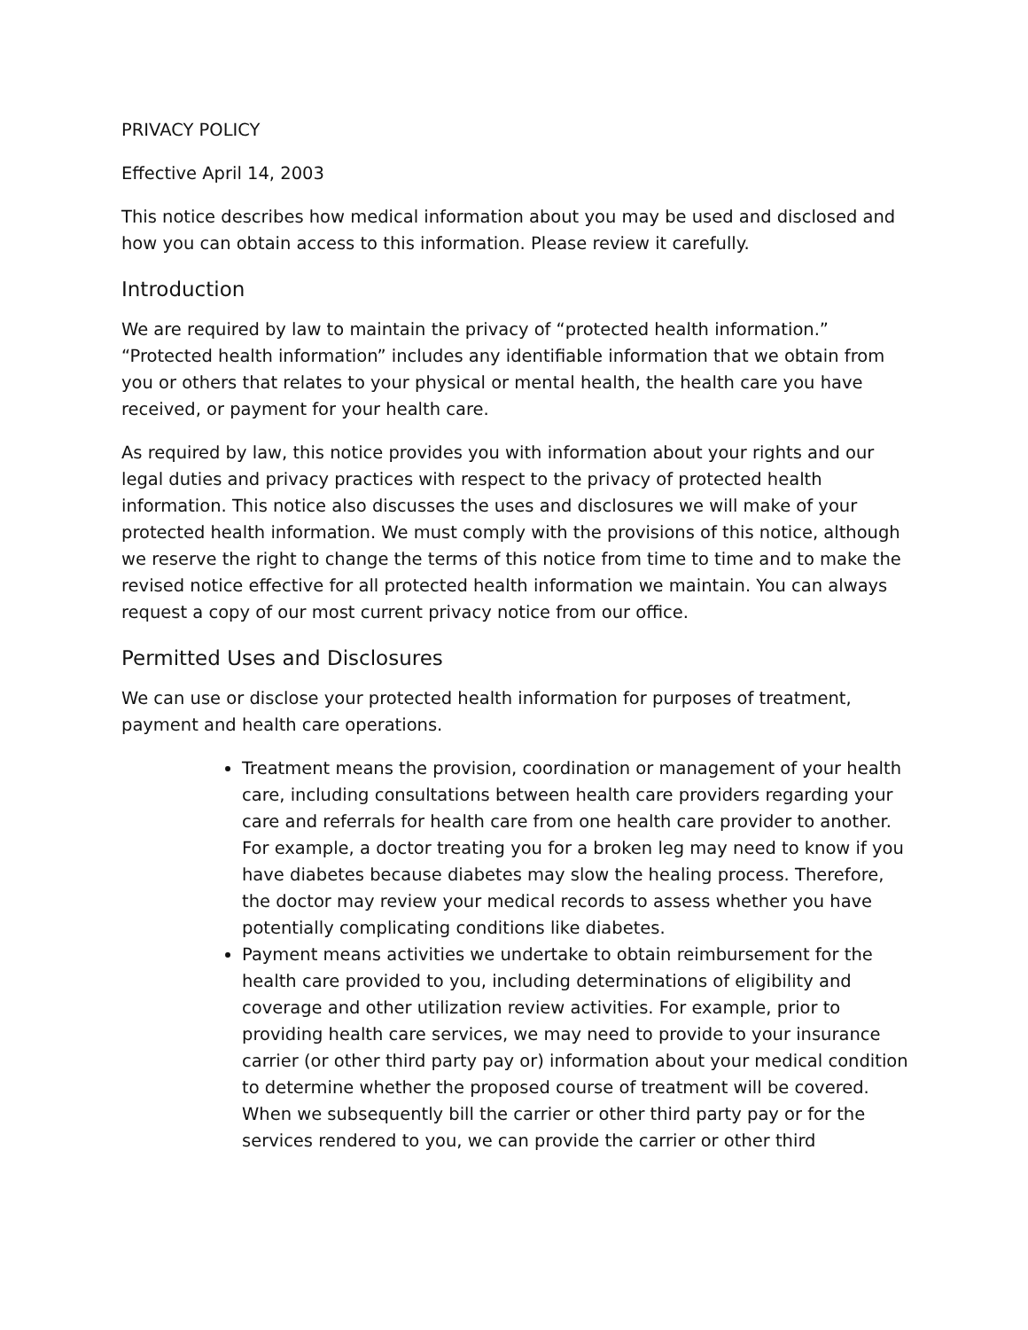PRIVACY POLICY
Effective April 14, 2003
This notice describes how medical information about you may be used and disclosed and how you can obtain access to this information. Please review it carefully.
Introduction
We are required by law to maintain the privacy of “protected health information.” “Protected health information” includes any identifiable information that we obtain from you or others that relates to your physical or mental health, the health care you have received, or payment for your health care.
As required by law, this notice provides you with information about your rights and our legal duties and privacy practices with respect to the privacy of protected health information. This notice also discusses the uses and disclosures we will make of your protected health information. We must comply with the provisions of this notice, although we reserve the right to change the terms of this notice from time to time and to make the revised notice effective for all protected health information we maintain. You can always request a copy of our most current privacy notice from our office.
Permitted Uses and Disclosures
We can use or disclose your protected health information for purposes of treatment, payment and health care operations.
Treatment means the provision, coordination or management of your health care, including consultations between health care providers regarding your care and referrals for health care from one health care provider to another. For example, a doctor treating you for a broken leg may need to know if you have diabetes because diabetes may slow the healing process. Therefore, the doctor may review your medical records to assess whether you have potentially complicating conditions like diabetes.
Payment means activities we undertake to obtain reimbursement for the health care provided to you, including determinations of eligibility and coverage and other utilization review activities. For example, prior to providing health care services, we may need to provide to your insurance carrier (or other third party pay or) information about your medical condition to determine whether the proposed course of treatment will be covered. When we subsequently bill the carrier or other third party pay or for the services rendered to you, we can provide the carrier or other third